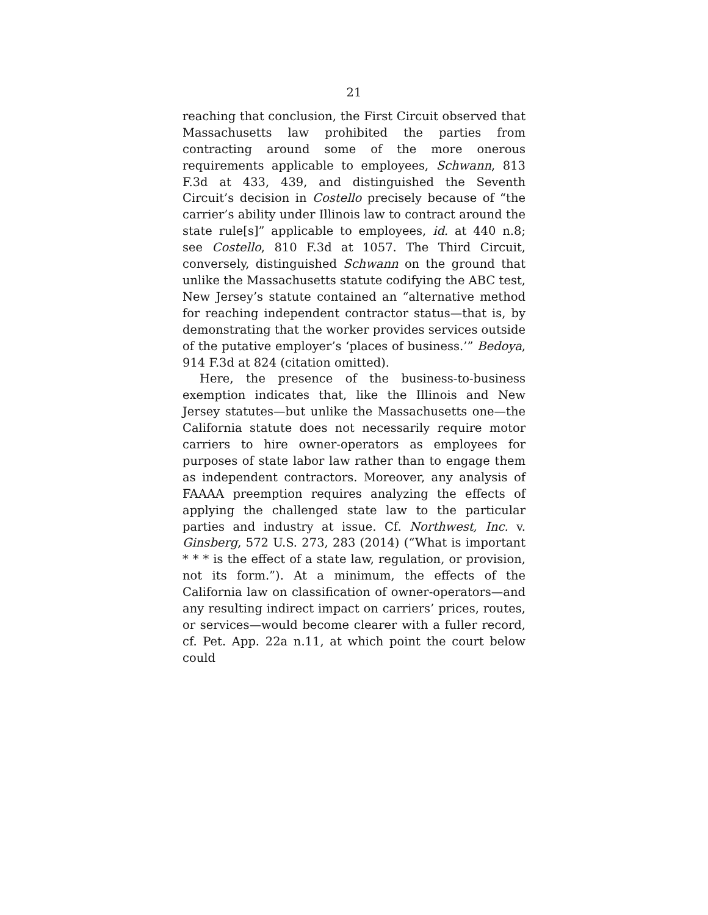21
reaching that conclusion, the First Circuit observed that Massachusetts law prohibited the parties from contracting around some of the more onerous requirements applicable to employees, Schwann, 813 F.3d at 433, 439, and distinguished the Seventh Circuit’s decision in Costello precisely because of “the carrier’s ability under Illinois law to contract around the state rule[s]” applicable to employees, id. at 440 n.8; see Costello, 810 F.3d at 1057. The Third Circuit, conversely, distinguished Schwann on the ground that unlike the Massachusetts statute codifying the ABC test, New Jersey’s statute contained an “alternative method for reaching independent contractor status—that is, by demonstrating that the worker provides services outside of the putative employer’s ‘places of business.’” Bedoya, 914 F.3d at 824 (citation omitted).
Here, the presence of the business-to-business exemption indicates that, like the Illinois and New Jersey statutes—but unlike the Massachusetts one—the California statute does not necessarily require motor carriers to hire owner-operators as employees for purposes of state labor law rather than to engage them as independent contractors. Moreover, any analysis of FAAAA preemption requires analyzing the effects of applying the challenged state law to the particular parties and industry at issue. Cf. Northwest, Inc. v. Ginsberg, 572 U.S. 273, 283 (2014) (“What is important * * * is the effect of a state law, regulation, or provision, not its form.”). At a minimum, the effects of the California law on classification of owner-operators—and any resulting indirect impact on carriers’ prices, routes, or services—would become clearer with a fuller record, cf. Pet. App. 22a n.11, at which point the court below could